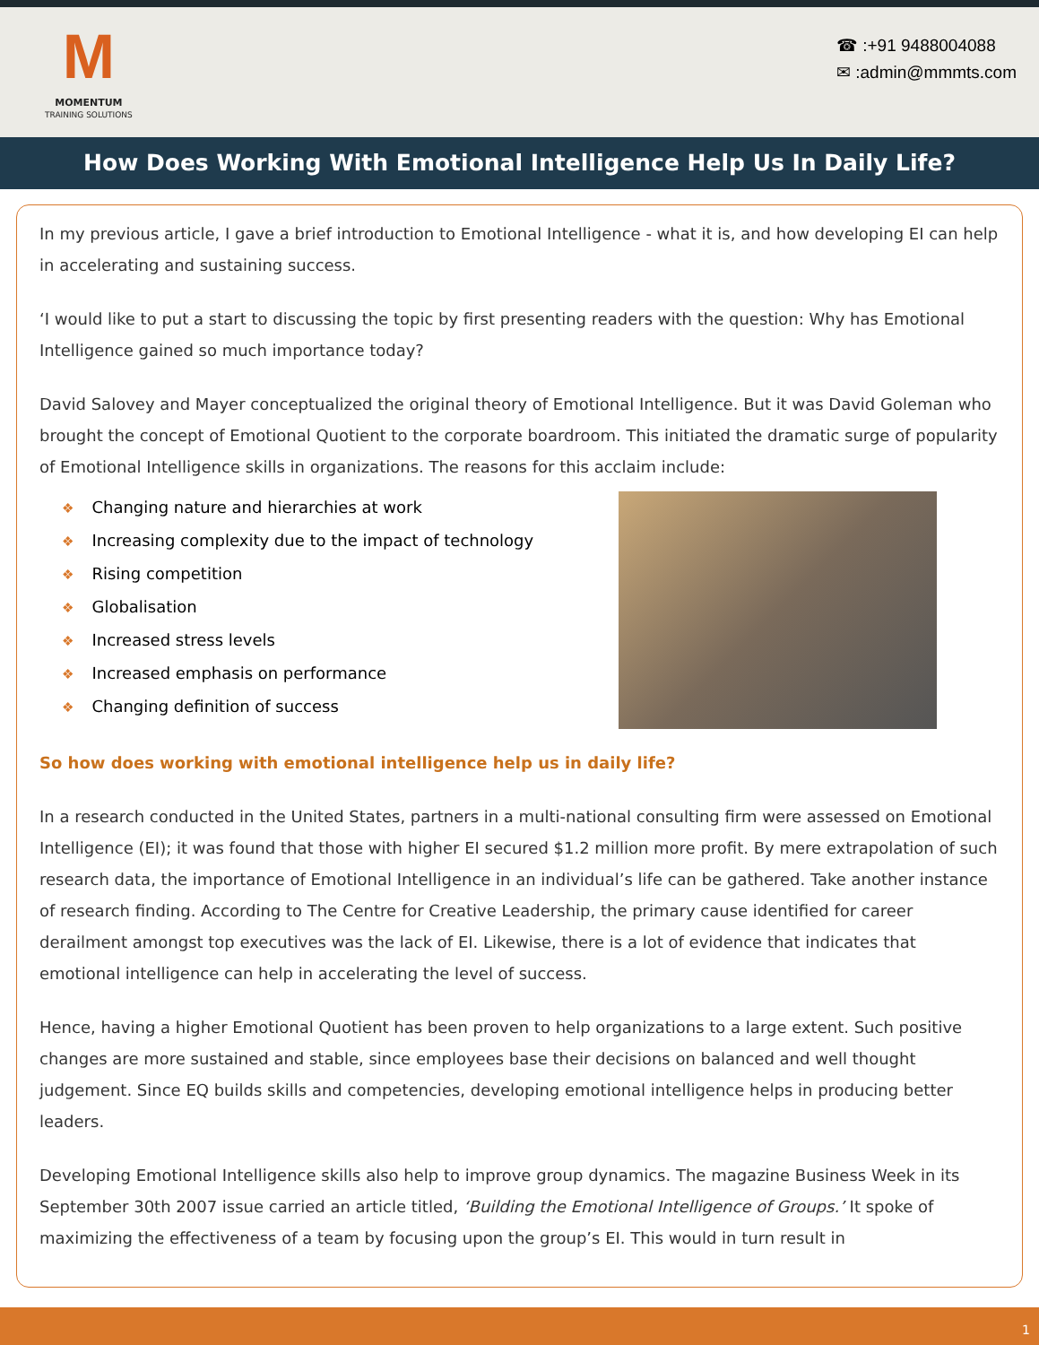M
MOMENTUM
TRAINING SOLUTIONS
☎ :+91 9488004088
✉ :admin@mmmts.com
How Does Working With Emotional Intelligence Help Us In Daily Life?
In my previous article, I gave a brief introduction to Emotional Intelligence - what it is, and how developing EI can help in accelerating and sustaining success.
‘I would like to put a start to discussing the topic by first presenting readers with the question: Why has Emotional Intelligence gained so much importance today?
David Salovey and Mayer conceptualized the original theory of Emotional Intelligence. But it was David Goleman who brought the concept of Emotional Quotient to the corporate boardroom. This initiated the dramatic surge of popularity of Emotional Intelligence skills in organizations. The reasons for this acclaim include:
❖ Changing nature and hierarchies at work
❖ Increasing complexity due to the impact of technology
❖ Rising competition
❖ Globalisation
❖ Increased stress levels
❖ Increased emphasis on performance
❖ Changing definition of success
So how does working with emotional intelligence help us in daily life?
In a research conducted in the United States, partners in a multi-national consulting firm were assessed on Emotional Intelligence (EI); it was found that those with higher EI secured $1.2 million more profit. By mere extrapolation of such research data, the importance of Emotional Intelligence in an individual’s life can be gathered. Take another instance of research finding. According to The Centre for Creative Leadership, the primary cause identified for career derailment amongst top executives was the lack of EI. Likewise, there is a lot of evidence that indicates that emotional intelligence can help in accelerating the level of success.
Hence, having a higher Emotional Quotient has been proven to help organizations to a large extent. Such positive changes are more sustained and stable, since employees base their decisions on balanced and well thought judgement. Since EQ builds skills and competencies, developing emotional intelligence helps in producing better leaders.
Developing Emotional Intelligence skills also help to improve group dynamics. The magazine Business Week in its September 30th 2007 issue carried an article titled, ‘Building the Emotional Intelligence of Groups.’ It spoke of maximizing the effectiveness of a team by focusing upon the group’s EI. This would in turn result in
1